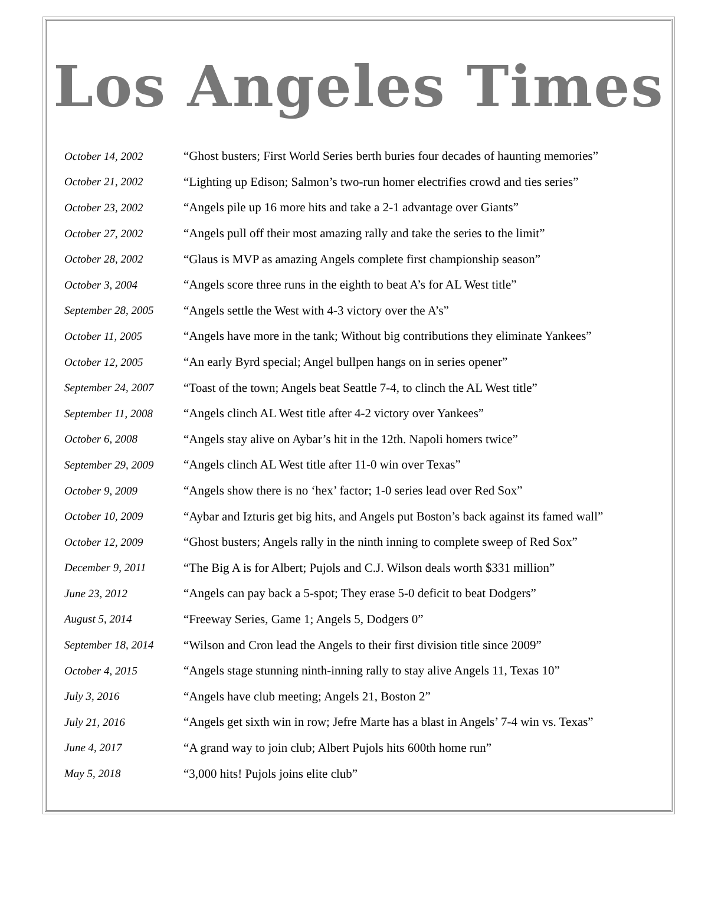Los Angeles Times
| October 14, 2002 | “Ghost busters; First World Series berth buries four decades of haunting memories” |
| October 21, 2002 | “Lighting up Edison; Salmon’s two-run homer electrifies crowd and ties series” |
| October 23, 2002 | “Angels pile up 16 more hits and take a 2-1 advantage over Giants” |
| October 27, 2002 | “Angels pull off their most amazing rally and take the series to the limit” |
| October 28, 2002 | “Glaus is MVP as amazing Angels complete first championship season” |
| October 3, 2004 | “Angels score three runs in the eighth to beat A’s for AL West title” |
| September 28, 2005 | “Angels settle the West with 4-3 victory over the A’s” |
| October 11, 2005 | “Angels have more in the tank; Without big contributions they eliminate Yankees” |
| October 12, 2005 | “An early Byrd special; Angel bullpen hangs on in series opener” |
| September 24, 2007 | “Toast of the town; Angels beat Seattle 7-4, to clinch the AL West title” |
| September 11, 2008 | “Angels clinch AL West title after 4-2 victory over Yankees” |
| October 6, 2008 | “Angels stay alive on Aybar’s hit in the 12th. Napoli homers twice” |
| September 29, 2009 | “Angels clinch AL West title after 11-0 win over Texas” |
| October 9, 2009 | “Angels show there is no ‘hex’ factor; 1-0 series lead over Red Sox” |
| October 10, 2009 | “Aybar and Izturis get big hits, and Angels put Boston’s back against its famed wall” |
| October 12, 2009 | “Ghost busters; Angels rally in the ninth inning to complete sweep of Red Sox” |
| December 9, 2011 | “The Big A is for Albert; Pujols and C.J. Wilson deals worth $331 million” |
| June 23, 2012 | “Angels can pay back a 5-spot; They erase 5-0 deficit to beat Dodgers” |
| August 5, 2014 | “Freeway Series, Game 1; Angels 5, Dodgers 0” |
| September 18, 2014 | “Wilson and Cron lead the Angels to their first division title since 2009” |
| October 4, 2015 | “Angels stage stunning ninth-inning rally to stay alive Angels 11, Texas 10” |
| July 3, 2016 | “Angels have club meeting; Angels 21, Boston 2” |
| July 21, 2016 | “Angels get sixth win in row; Jefre Marte has a blast in Angels’ 7-4 win vs. Texas” |
| June 4, 2017 | “A grand way to join club; Albert Pujols hits 600th home run” |
| May 5, 2018 | “3,000 hits! Pujols joins elite club” |